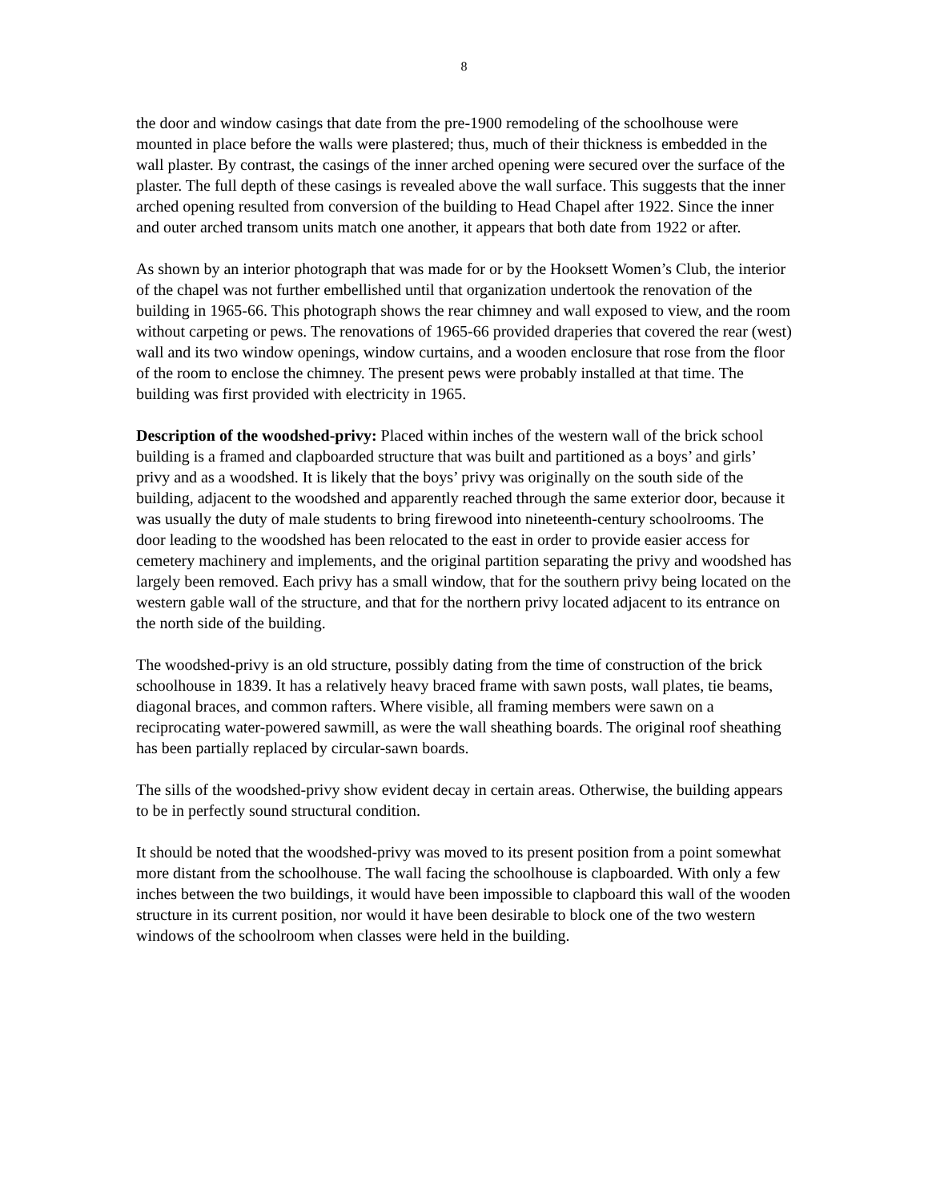8
the door and window casings that date from the pre-1900 remodeling of the schoolhouse were mounted in place before the walls were plastered; thus, much of their thickness is embedded in the wall plaster. By contrast, the casings of the inner arched opening were secured over the surface of the plaster. The full depth of these casings is revealed above the wall surface. This suggests that the inner arched opening resulted from conversion of the building to Head Chapel after 1922. Since the inner and outer arched transom units match one another, it appears that both date from 1922 or after.
As shown by an interior photograph that was made for or by the Hooksett Women’s Club, the interior of the chapel was not further embellished until that organization undertook the renovation of the building in 1965-66. This photograph shows the rear chimney and wall exposed to view, and the room without carpeting or pews. The renovations of 1965-66 provided draperies that covered the rear (west) wall and its two window openings, window curtains, and a wooden enclosure that rose from the floor of the room to enclose the chimney. The present pews were probably installed at that time. The building was first provided with electricity in 1965.
Description of the woodshed-privy: Placed within inches of the western wall of the brick school building is a framed and clapboarded structure that was built and partitioned as a boys’ and girls’ privy and as a woodshed. It is likely that the boys’ privy was originally on the south side of the building, adjacent to the woodshed and apparently reached through the same exterior door, because it was usually the duty of male students to bring firewood into nineteenth-century schoolrooms. The door leading to the woodshed has been relocated to the east in order to provide easier access for cemetery machinery and implements, and the original partition separating the privy and woodshed has largely been removed. Each privy has a small window, that for the southern privy being located on the western gable wall of the structure, and that for the northern privy located adjacent to its entrance on the north side of the building.
The woodshed-privy is an old structure, possibly dating from the time of construction of the brick schoolhouse in 1839. It has a relatively heavy braced frame with sawn posts, wall plates, tie beams, diagonal braces, and common rafters. Where visible, all framing members were sawn on a reciprocating water-powered sawmill, as were the wall sheathing boards. The original roof sheathing has been partially replaced by circular-sawn boards.
The sills of the woodshed-privy show evident decay in certain areas. Otherwise, the building appears to be in perfectly sound structural condition.
It should be noted that the woodshed-privy was moved to its present position from a point somewhat more distant from the schoolhouse. The wall facing the schoolhouse is clapboarded. With only a few inches between the two buildings, it would have been impossible to clapboard this wall of the wooden structure in its current position, nor would it have been desirable to block one of the two western windows of the schoolroom when classes were held in the building.